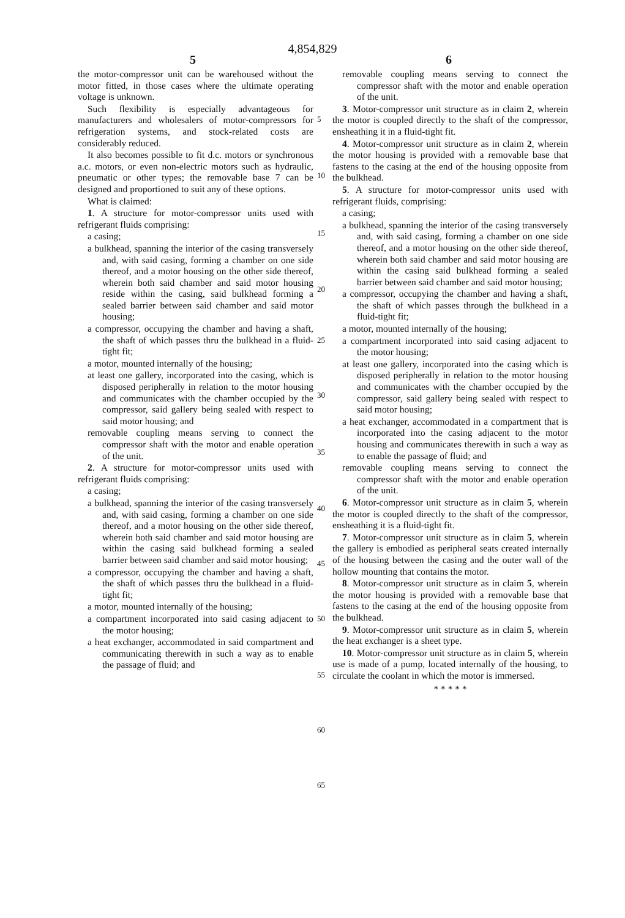4,854,829
5 6
the motor-compressor unit can be warehoused without the motor fitted, in those cases where the ultimate operating voltage is unknown.
Such flexibility is especially advantageous for manufacturers and wholesalers of motor-compressors for refrigeration systems, and stock-related costs are considerably reduced.
It also becomes possible to fit d.c. motors or synchronous a.c. motors, or even non-electric motors such as hydraulic, pneumatic or other types; the removable base 7 can be designed and proportioned to suit any of these options.
What is claimed:
1. A structure for motor-compressor units used with refrigerant fluids comprising:
a casing;
a bulkhead, spanning the interior of the casing transversely and, with said casing, forming a chamber on one side thereof, and a motor housing on the other side thereof, wherein both said chamber and said motor housing reside within the casing, said bulkhead forming a sealed barrier between said chamber and said motor housing;
a compressor, occupying the chamber and having a shaft, the shaft of which passes thru the bulkhead in a fluid-tight fit;
a motor, mounted internally of the housing;
at least one gallery, incorporated into the casing, which is disposed peripherally in relation to the motor housing and communicates with the chamber occupied by the compressor, said gallery being sealed with respect to said motor housing; and
removable coupling means serving to connect the compressor shaft with the motor and enable operation of the unit.
2. A structure for motor-compressor units used with refrigerant fluids comprising:
a casing;
a bulkhead, spanning the interior of the casing transversely and, with said casing, forming a chamber on one side thereof, and a motor housing on the other side thereof, wherein both said chamber and said motor housing are within the casing said bulkhead forming a sealed barrier between said chamber and said motor housing;
a compressor, occupying the chamber and having a shaft, the shaft of which passes thru the bulkhead in a fluid-tight fit;
a motor, mounted internally of the housing;
a compartment incorporated into said casing adjacent to the motor housing;
a heat exchanger, accommodated in said compartment and communicating therewith in such a way as to enable the passage of fluid; and
5
10
15
20
25
30
35
40
45
50
55
60
65
removable coupling means serving to connect the compressor shaft with the motor and enable operation of the unit.
3. Motor-compressor unit structure as in claim 2, wherein the motor is coupled directly to the shaft of the compressor, ensheathing it in a fluid-tight fit.
4. Motor-compressor unit structure as in claim 2, wherein the motor housing is provided with a removable base that fastens to the casing at the end of the housing opposite from the bulkhead.
5. A structure for motor-compressor units used with refrigerant fluids, comprising:
a casing;
a bulkhead, spanning the interior of the casing transversely and, with said casing, forming a chamber on one side thereof, and a motor housing on the other side thereof, wherein both said chamber and said motor housing are within the casing said bulkhead forming a sealed barrier between said chamber and said motor housing;
a compressor, occupying the chamber and having a shaft, the shaft of which passes through the bulkhead in a fluid-tight fit;
a motor, mounted internally of the housing;
a compartment incorporated into said casing adjacent to the motor housing;
at least one gallery, incorporated into the casing which is disposed peripherally in relation to the motor housing and communicates with the chamber occupied by the compressor, said gallery being sealed with respect to said motor housing;
a heat exchanger, accommodated in a compartment that is incorporated into the casing adjacent to the motor housing and communicates therewith in such a way as to enable the passage of fluid; and
removable coupling means serving to connect the compressor shaft with the motor and enable operation of the unit.
6. Motor-compressor unit structure as in claim 5, wherein the motor is coupled directly to the shaft of the compressor, ensheathing it is a fluid-tight fit.
7. Motor-compressor unit structure as in claim 5, wherein the gallery is embodied as peripheral seats created internally of the housing between the casing and the outer wall of the hollow mounting that contains the motor.
8. Motor-compressor unit structure as in claim 5, wherein the motor housing is provided with a removable base that fastens to the casing at the end of the housing opposite from the bulkhead.
9. Motor-compressor unit structure as in claim 5, wherein the heat exchanger is a sheet type.
10. Motor-compressor unit structure as in claim 5, wherein use is made of a pump, located internally of the housing, to circulate the coolant in which the motor is immersed.
* * * * *